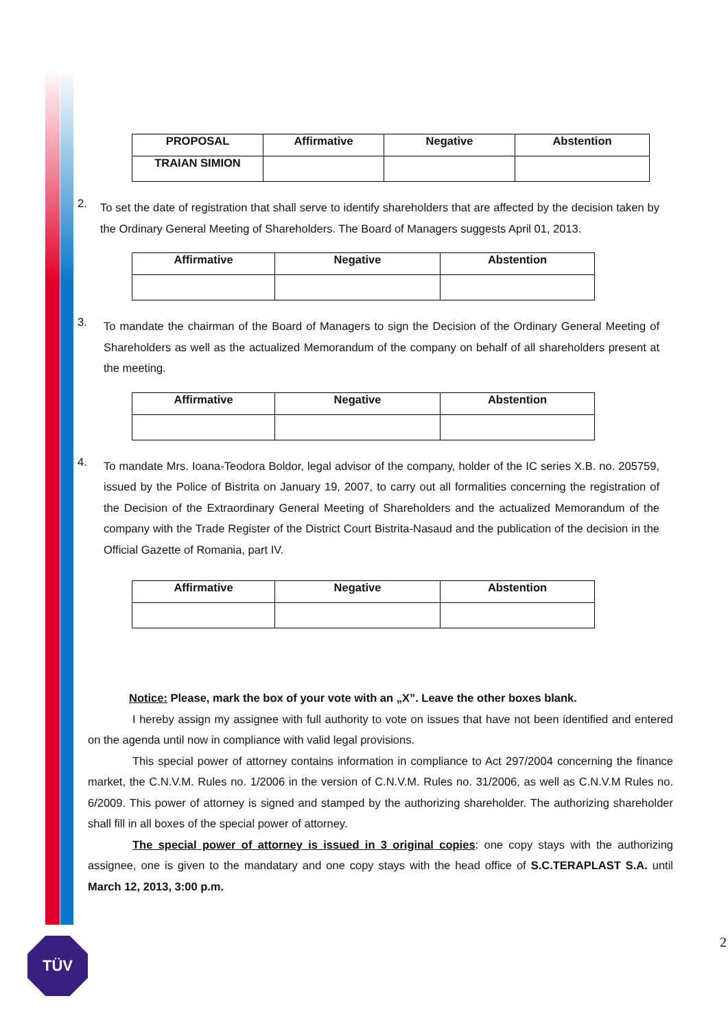| PROPOSAL | Affirmative | Negative | Abstention |
| --- | --- | --- | --- |
| TRAIAN SIMION | | | |
2.
To set the date of registration that shall serve to identify shareholders that are affected by the decision taken by the Ordinary General Meeting of Shareholders. The Board of Managers suggests April 01, 2013.
| Affirmative | Negative | Abstention |
| --- | --- | --- |
3.
To mandate the chairman of the Board of Managers to sign the Decision of the Ordinary General Meeting of Shareholders as well as the actualized Memorandum of the company on behalf of all shareholders present at the meeting.
| Affirmative | Negative | Abstention |
| --- | --- | --- |
4.
To mandate Mrs. Ioana-Teodora Boldor, legal advisor of the company, holder of the IC series X.B. no. 205759, issued by the Police of Bistrita on January 19, 2007, to carry out all formalities concerning the registration of the Decision of the Extraordinary General Meeting of Shareholders and the actualized Memorandum of the company with the Trade Register of the District Court Bistrita-Nasaud and the publication of the decision in the Official Gazette of Romania, part IV.
| Affirmative | Negative | Abstention |
| --- | --- | --- |
Notice: Please, mark the box of your vote with an „X”. Leave the other boxes blank.
I hereby assign my assignee with full authority to vote on issues that have not been identified and entered on the agenda until now in compliance with valid legal provisions.
This special power of attorney contains information in compliance to Act 297/2004 concerning the finance market, the C.N.V.M. Rules no. 1/2006 in the version of C.N.V.M. Rules no. 31/2006, as well as C.N.V.M Rules no. 6/2009. This power of attorney is signed and stamped by the authorizing shareholder. The authorizing shareholder shall fill in all boxes of the special power of attorney.
The special power of attorney is issued in 3 original copies: one copy stays with the authorizing assignee, one is given to the mandatary and one copy stays with the head office of S.C.TERAPLAST S.A. until March 12, 2013, 3:00 p.m.
2 TÜV